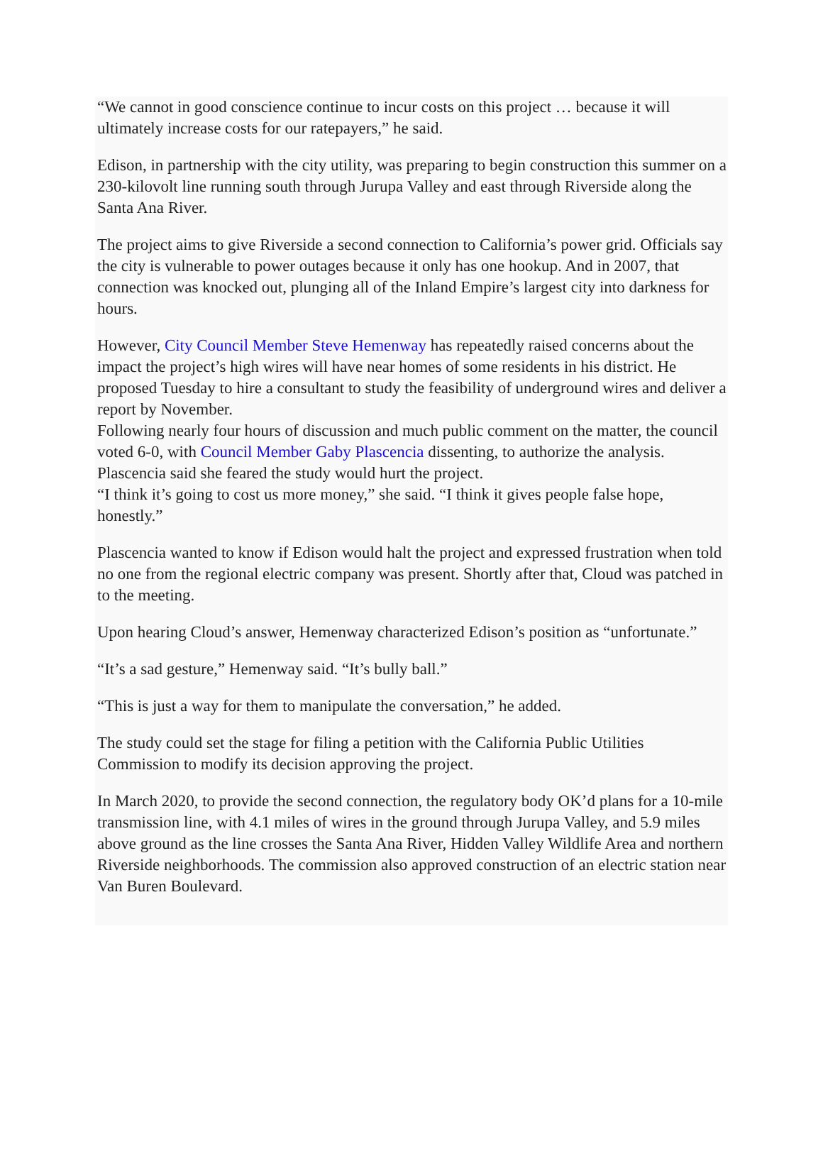“We cannot in good conscience continue to incur costs on this project … because it will ultimately increase costs for our ratepayers,” he said.
Edison, in partnership with the city utility, was preparing to begin construction this summer on a 230-kilovolt line running south through Jurupa Valley and east through Riverside along the Santa Ana River.
The project aims to give Riverside a second connection to California’s power grid. Officials say the city is vulnerable to power outages because it only has one hookup. And in 2007, that connection was knocked out, plunging all of the Inland Empire’s largest city into darkness for hours.
However, City Council Member Steve Hemenway has repeatedly raised concerns about the impact the project’s high wires will have near homes of some residents in his district. He proposed Tuesday to hire a consultant to study the feasibility of underground wires and deliver a report by November.
Following nearly four hours of discussion and much public comment on the matter, the council voted 6-0, with Council Member Gaby Plascencia dissenting, to authorize the analysis. Plascencia said she feared the study would hurt the project.
“I think it’s going to cost us more money,” she said. “I think it gives people false hope, honestly.”
Plascencia wanted to know if Edison would halt the project and expressed frustration when told no one from the regional electric company was present. Shortly after that, Cloud was patched in to the meeting.
Upon hearing Cloud’s answer, Hemenway characterized Edison’s position as “unfortunate.”
“It’s a sad gesture,” Hemenway said. “It’s bully ball.”
“This is just a way for them to manipulate the conversation,” he added.
The study could set the stage for filing a petition with the California Public Utilities Commission to modify its decision approving the project.
In March 2020, to provide the second connection, the regulatory body OK’d plans for a 10-mile transmission line, with 4.1 miles of wires in the ground through Jurupa Valley, and 5.9 miles above ground as the line crosses the Santa Ana River, Hidden Valley Wildlife Area and northern Riverside neighborhoods. The commission also approved construction of an electric station near Van Buren Boulevard.